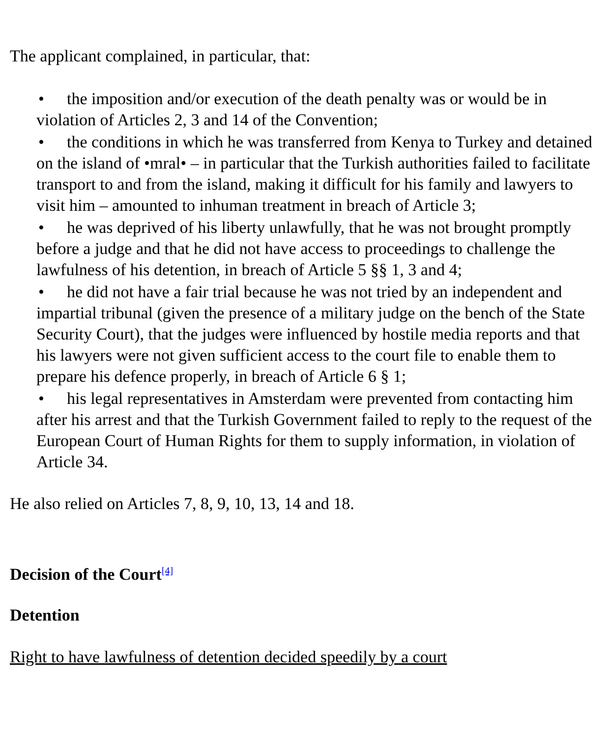The applicant complained, in particular, that:
• the imposition and/or execution of the death penalty was or would be in violation of Articles 2, 3 and 14 of the Convention;
• the conditions in which he was transferred from Kenya to Turkey and detained on the island of •mral• – in particular that the Turkish authorities failed to facilitate transport to and from the island, making it difficult for his family and lawyers to visit him – amounted to inhuman treatment in breach of Article 3;
• he was deprived of his liberty unlawfully, that he was not brought promptly before a judge and that he did not have access to proceedings to challenge the lawfulness of his detention, in breach of Article 5 §§ 1, 3 and 4;
• he did not have a fair trial because he was not tried by an independent and impartial tribunal (given the presence of a military judge on the bench of the State Security Court), that the judges were influenced by hostile media reports and that his lawyers were not given sufficient access to the court file to enable them to prepare his defence properly, in breach of Article 6 § 1;
• his legal representatives in Amsterdam were prevented from contacting him after his arrest and that the Turkish Government failed to reply to the request of the European Court of Human Rights for them to supply information, in violation of Article 34.
He also relied on Articles 7, 8, 9, 10, 13, 14 and 18.
Decision of the Court<sup>[4]</sup>
Detention
Right to have lawfulness of detention decided speedily by a court